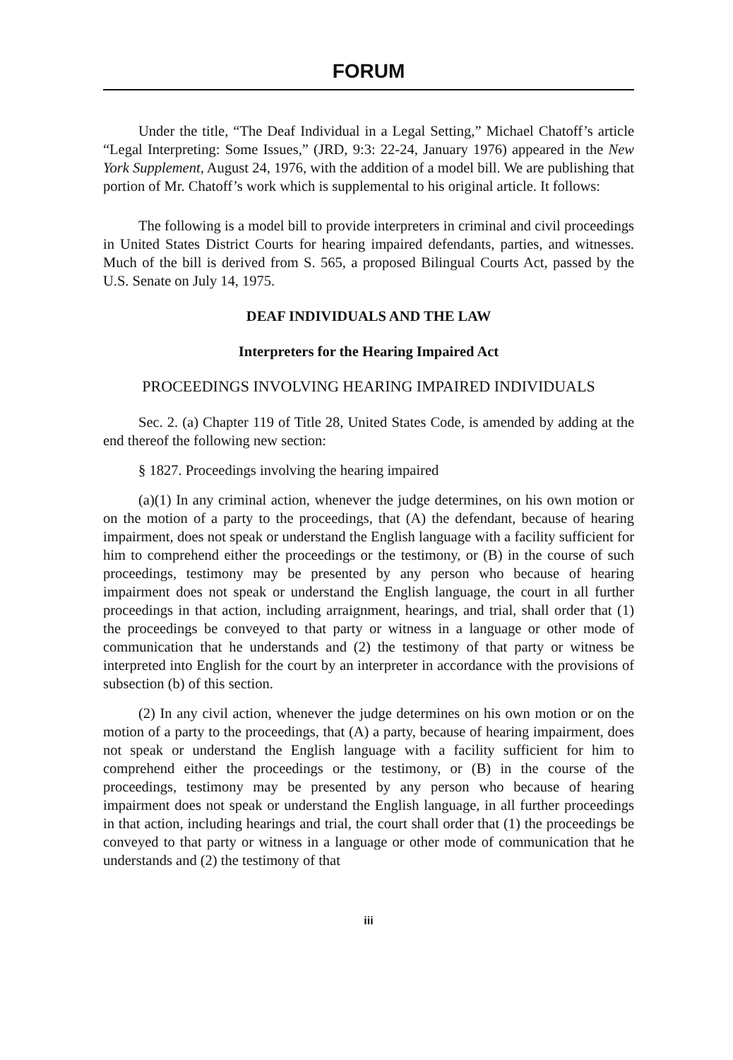FORUM
Under the title, “The Deaf Individual in a Legal Setting,” Michael Chatoff’s article “Legal Interpreting: Some Issues,” (JRD, 9:3: 22-24, January 1976) appeared in the New York Supplement, August 24, 1976, with the addition of a model bill. We are publishing that portion of Mr. Chatoff’s work which is supplemental to his original article. It follows:
The following is a model bill to provide interpreters in criminal and civil proceedings in United States District Courts for hearing impaired defendants, parties, and witnesses. Much of the bill is derived from S. 565, a proposed Bilingual Courts Act, passed by the U.S. Senate on July 14, 1975.
DEAF INDIVIDUALS AND THE LAW
Interpreters for the Hearing Impaired Act
PROCEEDINGS INVOLVING HEARING IMPAIRED INDIVIDUALS
Sec. 2. (a) Chapter 119 of Title 28, United States Code, is amended by adding at the end thereof the following new section:
§ 1827. Proceedings involving the hearing impaired
(a)(1) In any criminal action, whenever the judge determines, on his own motion or on the motion of a party to the proceedings, that (A) the defendant, because of hearing impairment, does not speak or understand the English language with a facility sufficient for him to comprehend either the proceedings or the testimony, or (B) in the course of such proceedings, testimony may be presented by any person who because of hearing impairment does not speak or understand the English language, the court in all further proceedings in that action, including arraignment, hearings, and trial, shall order that (1) the proceedings be conveyed to that party or witness in a language or other mode of communication that he understands and (2) the testimony of that party or witness be interpreted into English for the court by an interpreter in accordance with the provisions of subsection (b) of this section.
(2) In any civil action, whenever the judge determines on his own motion or on the motion of a party to the proceedings, that (A) a party, because of hearing impairment, does not speak or understand the English language with a facility sufficient for him to comprehend either the proceedings or the testimony, or (B) in the course of the proceedings, testimony may be presented by any person who because of hearing impairment does not speak or understand the English language, in all further proceedings in that action, including hearings and trial, the court shall order that (1) the proceedings be conveyed to that party or witness in a language or other mode of communication that he understands and (2) the testimony of that
iii